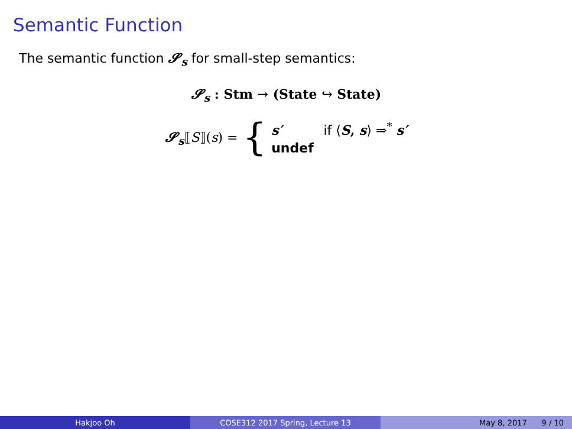Semantic Function
The semantic function 𝓢<sub>s</sub> for small-step semantics:
𝓢<sub>s</sub> : Stm → (State ↪ State)
𝓢<sub>s</sub> ⟦ S ⟧(s) = {
s′ if ⟨S, s⟩ ⇒<sup>*</sup> s′
undef
Hakjoo Oh COSE312 2017 Spring, Lecture 13 May 8, 2017 9 / 10